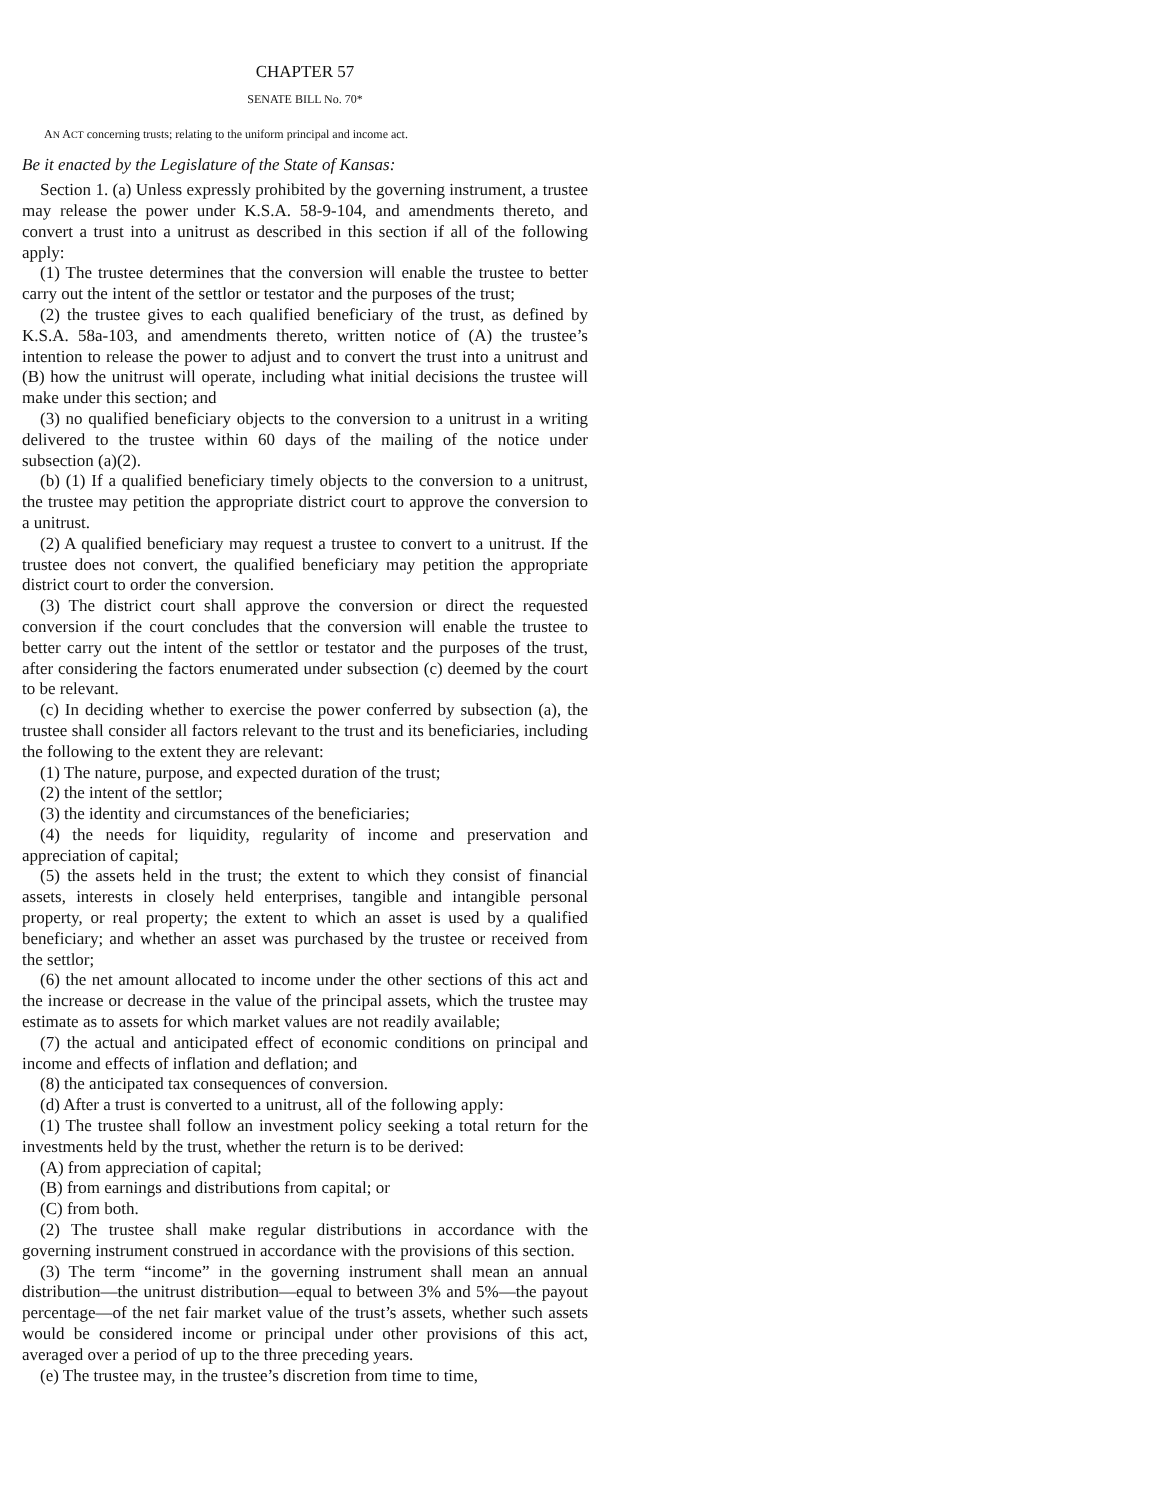CHAPTER 57
SENATE BILL No. 70*
AN ACT concerning trusts; relating to the uniform principal and income act.
Be it enacted by the Legislature of the State of Kansas:
Section 1. (a) Unless expressly prohibited by the governing instrument, a trustee may release the power under K.S.A. 58-9-104, and amendments thereto, and convert a trust into a unitrust as described in this section if all of the following apply:
(1) The trustee determines that the conversion will enable the trustee to better carry out the intent of the settlor or testator and the purposes of the trust;
(2) the trustee gives to each qualified beneficiary of the trust, as defined by K.S.A. 58a-103, and amendments thereto, written notice of (A) the trustee’s intention to release the power to adjust and to convert the trust into a unitrust and (B) how the unitrust will operate, including what initial decisions the trustee will make under this section; and
(3) no qualified beneficiary objects to the conversion to a unitrust in a writing delivered to the trustee within 60 days of the mailing of the notice under subsection (a)(2).
(b) (1) If a qualified beneficiary timely objects to the conversion to a unitrust, the trustee may petition the appropriate district court to approve the conversion to a unitrust.
(2) A qualified beneficiary may request a trustee to convert to a unitrust. If the trustee does not convert, the qualified beneficiary may petition the appropriate district court to order the conversion.
(3) The district court shall approve the conversion or direct the requested conversion if the court concludes that the conversion will enable the trustee to better carry out the intent of the settlor or testator and the purposes of the trust, after considering the factors enumerated under subsection (c) deemed by the court to be relevant.
(c) In deciding whether to exercise the power conferred by subsection (a), the trustee shall consider all factors relevant to the trust and its beneficiaries, including the following to the extent they are relevant:
(1) The nature, purpose, and expected duration of the trust;
(2) the intent of the settlor;
(3) the identity and circumstances of the beneficiaries;
(4) the needs for liquidity, regularity of income and preservation and appreciation of capital;
(5) the assets held in the trust; the extent to which they consist of financial assets, interests in closely held enterprises, tangible and intangible personal property, or real property; the extent to which an asset is used by a qualified beneficiary; and whether an asset was purchased by the trustee or received from the settlor;
(6) the net amount allocated to income under the other sections of this act and the increase or decrease in the value of the principal assets, which the trustee may estimate as to assets for which market values are not readily available;
(7) the actual and anticipated effect of economic conditions on principal and income and effects of inflation and deflation; and
(8) the anticipated tax consequences of conversion.
(d) After a trust is converted to a unitrust, all of the following apply:
(1) The trustee shall follow an investment policy seeking a total return for the investments held by the trust, whether the return is to be derived:
(A) from appreciation of capital;
(B) from earnings and distributions from capital; or
(C) from both.
(2) The trustee shall make regular distributions in accordance with the governing instrument construed in accordance with the provisions of this section.
(3) The term “income” in the governing instrument shall mean an annual distribution—the unitrust distribution—equal to between 3% and 5%—the payout percentage—of the net fair market value of the trust’s assets, whether such assets would be considered income or principal under other provisions of this act, averaged over a period of up to the three preceding years.
(e) The trustee may, in the trustee’s discretion from time to time,